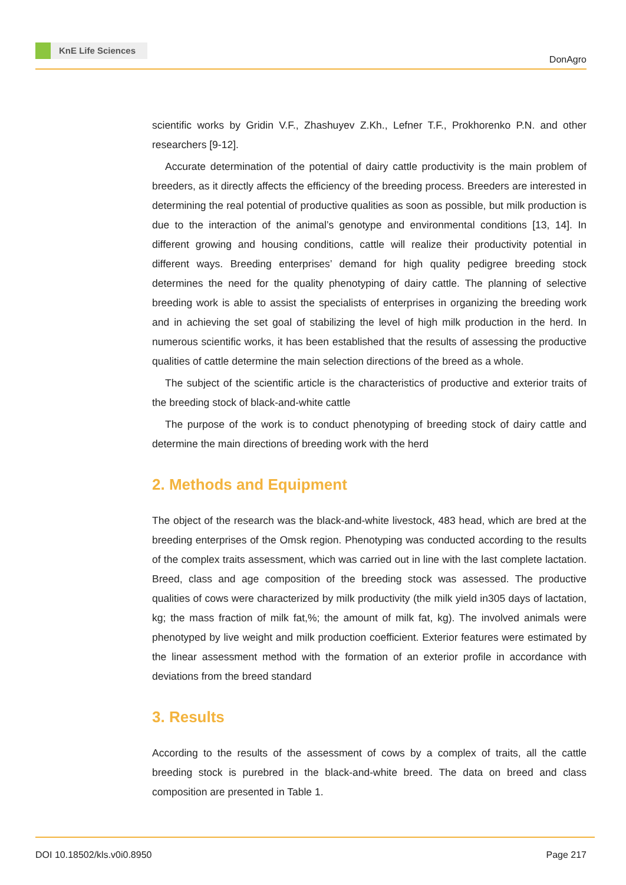KnE Life Sciences
DonAgro
scientific works by Gridin V.F., Zhashuyev Z.Kh., Lefner T.F., Prokhorenko P.N. and other researchers [9-12].
Accurate determination of the potential of dairy cattle productivity is the main problem of breeders, as it directly affects the efficiency of the breeding process. Breeders are interested in determining the real potential of productive qualities as soon as possible, but milk production is due to the interaction of the animal’s genotype and environmental conditions [13, 14]. In different growing and housing conditions, cattle will realize their productivity potential in different ways. Breeding enterprises’ demand for high quality pedigree breeding stock determines the need for the quality phenotyping of dairy cattle. The planning of selective breeding work is able to assist the specialists of enterprises in organizing the breeding work and in achieving the set goal of stabilizing the level of high milk production in the herd. In numerous scientific works, it has been established that the results of assessing the productive qualities of cattle determine the main selection directions of the breed as a whole.
The subject of the scientific article is the characteristics of productive and exterior traits of the breeding stock of black-and-white cattle
The purpose of the work is to conduct phenotyping of breeding stock of dairy cattle and determine the main directions of breeding work with the herd
2. Methods and Equipment
The object of the research was the black-and-white livestock, 483 head, which are bred at the breeding enterprises of the Omsk region. Phenotyping was conducted according to the results of the complex traits assessment, which was carried out in line with the last complete lactation. Breed, class and age composition of the breeding stock was assessed. The productive qualities of cows were characterized by milk productivity (the milk yield in305 days of lactation, kg; the mass fraction of milk fat,%; the amount of milk fat, kg). The involved animals were phenotyped by live weight and milk production coefficient. Exterior features were estimated by the linear assessment method with the formation of an exterior profile in accordance with deviations from the breed standard
3. Results
According to the results of the assessment of cows by a complex of traits, all the cattle breeding stock is purebred in the black-and-white breed. The data on breed and class composition are presented in Table 1.
DOI 10.18502/kls.v0i0.8950 Page 217